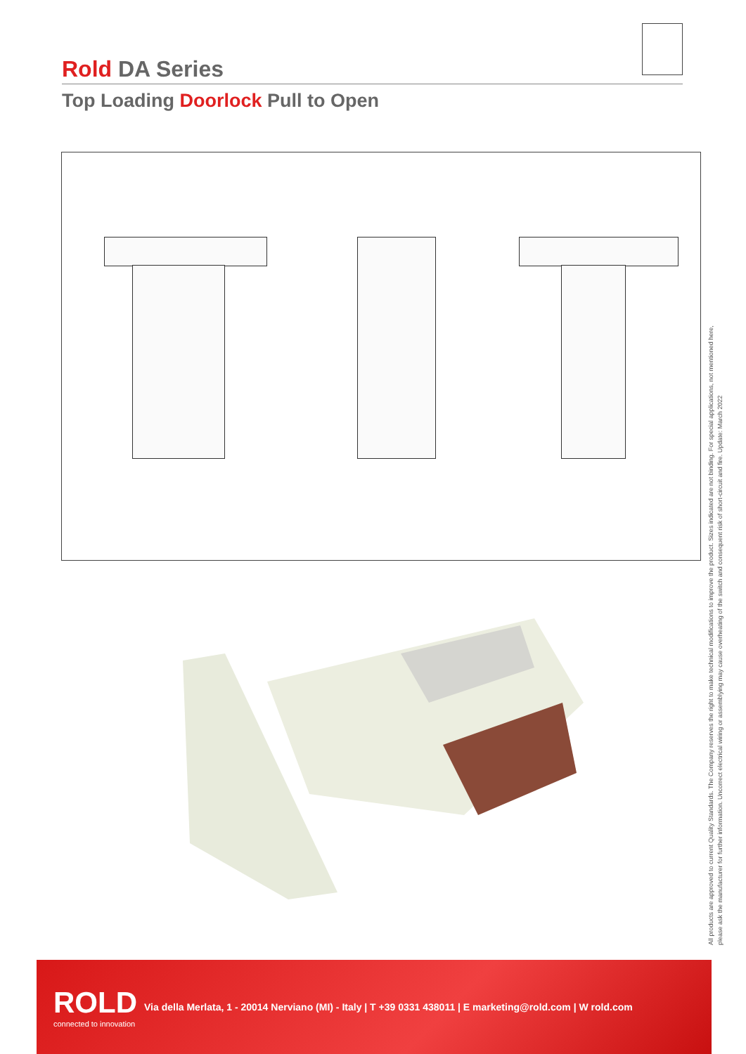Rold DA Series
Top Loading Doorlock Pull to Open
All products are approved to current Quality Standards. The Company reserves the right to make technical modifications to improve the product. Sizes indicated are not binding. For special applications, not mentioned here,
please ask the manufacturer for further information. Uncorrect electrical wiring or assemblying may cause overheating of the switch and consequent risk of short-circuit and fire. Update: March 2022
ROLD
connected to innovation
Via della Merlata, 1 - 20014 Nerviano (MI) - Italy | T +39 0331 438011 | E marketing@rold.com | W rold.com